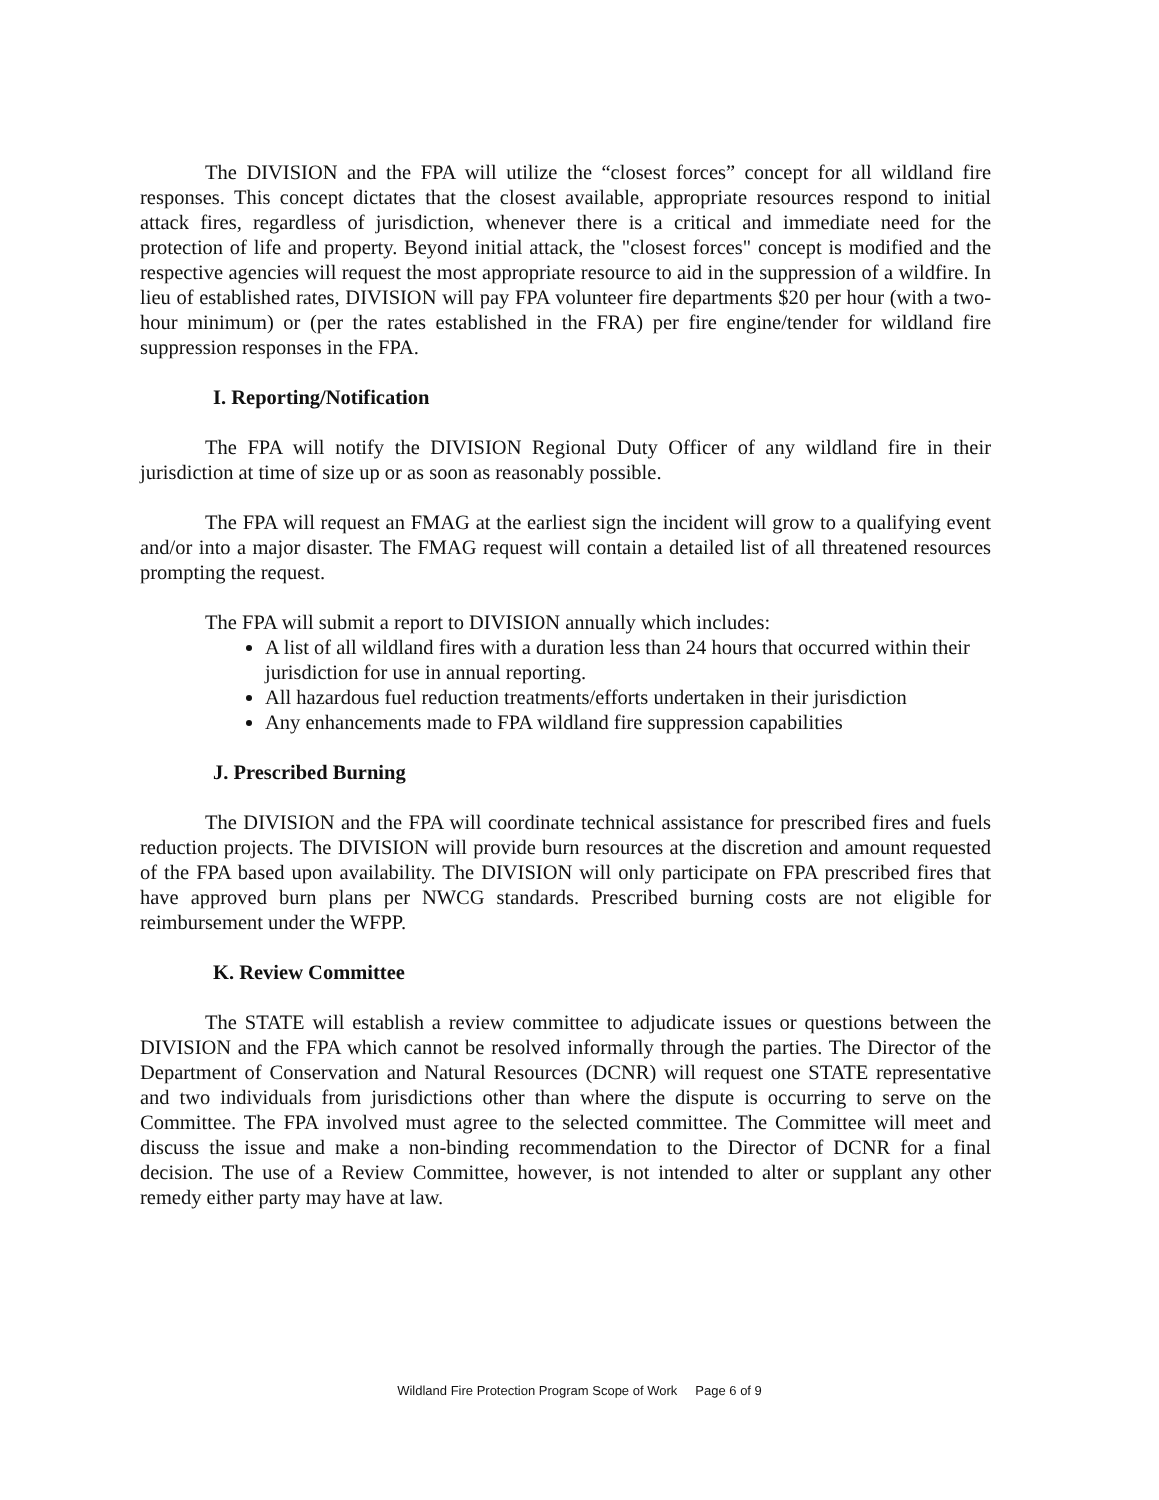The DIVISION and the FPA will utilize the “closest forces” concept for all wildland fire responses. This concept dictates that the closest available, appropriate resources respond to initial attack fires, regardless of jurisdiction, whenever there is a critical and immediate need for the protection of life and property. Beyond initial attack, the "closest forces" concept is modified and the respective agencies will request the most appropriate resource to aid in the suppression of a wildfire. In lieu of established rates, DIVISION will pay FPA volunteer fire departments $20 per hour (with a two-hour minimum) or (per the rates established in the FRA) per fire engine/tender for wildland fire suppression responses in the FPA.
I. Reporting/Notification
The FPA will notify the DIVISION Regional Duty Officer of any wildland fire in their jurisdiction at time of size up or as soon as reasonably possible.
The FPA will request an FMAG at the earliest sign the incident will grow to a qualifying event and/or into a major disaster. The FMAG request will contain a detailed list of all threatened resources prompting the request.
The FPA will submit a report to DIVISION annually which includes:
A list of all wildland fires with a duration less than 24 hours that occurred within their jurisdiction for use in annual reporting.
All hazardous fuel reduction treatments/efforts undertaken in their jurisdiction
Any enhancements made to FPA wildland fire suppression capabilities
J. Prescribed Burning
The DIVISION and the FPA will coordinate technical assistance for prescribed fires and fuels reduction projects. The DIVISION will provide burn resources at the discretion and amount requested of the FPA based upon availability. The DIVISION will only participate on FPA prescribed fires that have approved burn plans per NWCG standards. Prescribed burning costs are not eligible for reimbursement under the WFPP.
K. Review Committee
The STATE will establish a review committee to adjudicate issues or questions between the DIVISION and the FPA which cannot be resolved informally through the parties. The Director of the Department of Conservation and Natural Resources (DCNR) will request one STATE representative and two individuals from jurisdictions other than where the dispute is occurring to serve on the Committee. The FPA involved must agree to the selected committee. The Committee will meet and discuss the issue and make a non-binding recommendation to the Director of DCNR for a final decision. The use of a Review Committee, however, is not intended to alter or supplant any other remedy either party may have at law.
Wildland Fire Protection Program Scope of Work Page 6 of 9